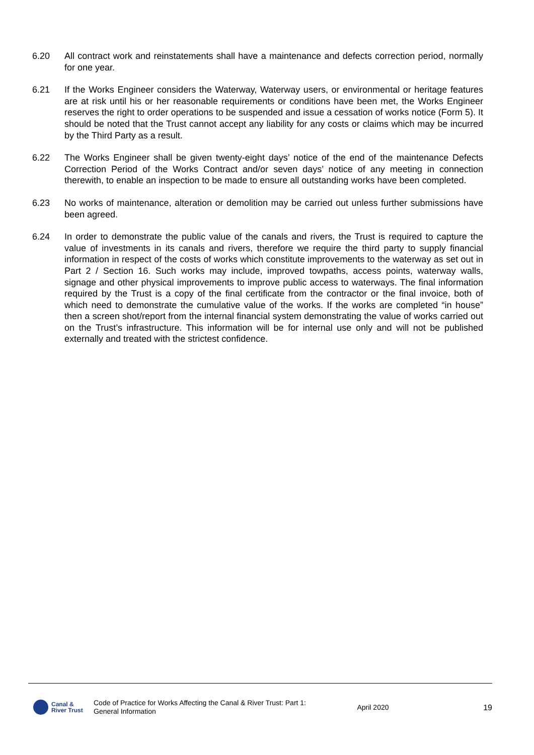6.20 All contract work and reinstatements shall have a maintenance and defects correction period, normally for one year.
6.21 If the Works Engineer considers the Waterway, Waterway users, or environmental or heritage features are at risk until his or her reasonable requirements or conditions have been met, the Works Engineer reserves the right to order operations to be suspended and issue a cessation of works notice (Form 5). It should be noted that the Trust cannot accept any liability for any costs or claims which may be incurred by the Third Party as a result.
6.22 The Works Engineer shall be given twenty-eight days’ notice of the end of the maintenance Defects Correction Period of the Works Contract and/or seven days’ notice of any meeting in connection therewith, to enable an inspection to be made to ensure all outstanding works have been completed.
6.23 No works of maintenance, alteration or demolition may be carried out unless further submissions have been agreed.
6.24 In order to demonstrate the public value of the canals and rivers, the Trust is required to capture the value of investments in its canals and rivers, therefore we require the third party to supply financial information in respect of the costs of works which constitute improvements to the waterway as set out in Part 2 / Section 16. Such works may include, improved towpaths, access points, waterway walls, signage and other physical improvements to improve public access to waterways. The final information required by the Trust is a copy of the final certificate from the contractor or the final invoice, both of which need to demonstrate the cumulative value of the works. If the works are completed “in house” then a screen shot/report from the internal financial system demonstrating the value of works carried out on the Trust’s infrastructure. This information will be for internal use only and will not be published externally and treated with the strictest confidence.
Canal &
River Trust
Code of Practice for Works Affecting the Canal & River Trust: Part 1: General Information
April 2020 19